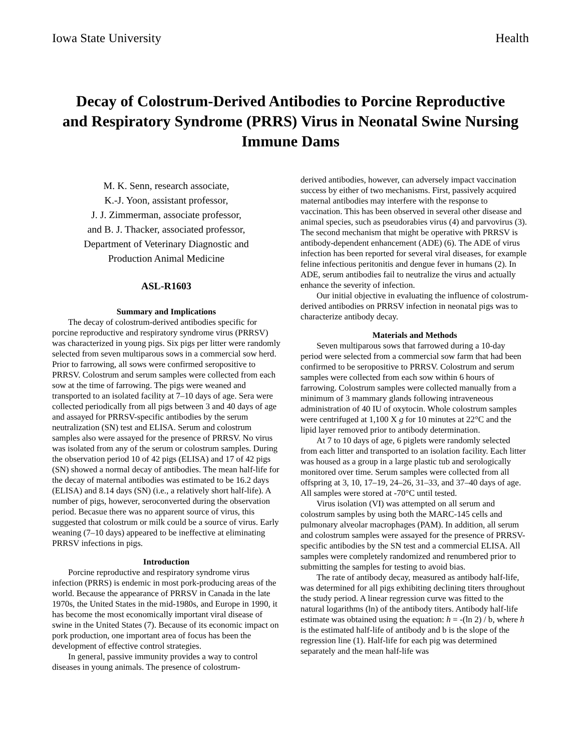Iowa State University Health
Decay of Colostrum-Derived Antibodies to Porcine Reproductive and Respiratory Syndrome (PRRS) Virus in Neonatal Swine Nursing Immune Dams
M. K. Senn, research associate,
K.-J. Yoon, assistant professor,
J. J. Zimmerman, associate professor,
and B. J. Thacker, associated professor,
Department of Veterinary Diagnostic and
Production Animal Medicine
ASL-R1603
Summary and Implications
The decay of colostrum-derived antibodies specific for porcine reproductive and respiratory syndrome virus (PRRSV) was characterized in young pigs. Six pigs per litter were randomly selected from seven multiparous sows in a commercial sow herd. Prior to farrowing, all sows were confirmed seropositive to PRRSV. Colostrum and serum samples were collected from each sow at the time of farrowing. The pigs were weaned and transported to an isolated facility at 7–10 days of age. Sera were collected periodically from all pigs between 3 and 40 days of age and assayed for PRRSV-specific antibodies by the serum neutralization (SN) test and ELISA. Serum and colostrum samples also were assayed for the presence of PRRSV. No virus was isolated from any of the serum or colostrum samples. During the observation period 10 of 42 pigs (ELISA) and 17 of 42 pigs (SN) showed a normal decay of antibodies. The mean half-life for the decay of maternal antibodies was estimated to be 16.2 days (ELISA) and 8.14 days (SN) (i.e., a relatively short half-life). A number of pigs, however, seroconverted during the observation period. Becasue there was no apparent source of virus, this suggested that colostrum or milk could be a source of virus. Early weaning (7–10 days) appeared to be ineffective at eliminating PRRSV infections in pigs.
Introduction
Porcine reproductive and respiratory syndrome virus infection (PRRS) is endemic in most pork-producing areas of the world. Because the appearance of PRRSV in Canada in the late 1970s, the United States in the mid-1980s, and Europe in 1990, it has become the most economically important viral disease of swine in the United States (7). Because of its economic impact on pork production, one important area of focus has been the development of effective control strategies.
In general, passive immunity provides a way to control diseases in young animals. The presence of colostrum-
derived antibodies, however, can adversely impact vaccination success by either of two mechanisms. First, passively acquired maternal antibodies may interfere with the response to vaccination. This has been observed in several other disease and animal species, such as pseudorabies virus (4) and parvovirus (3). The second mechanism that might be operative with PRRSV is antibody-dependent enhancement (ADE) (6). The ADE of virus infection has been reported for several viral diseases, for example feline infectious peritonitis and dengue fever in humans (2). In ADE, serum antibodies fail to neutralize the virus and actually enhance the severity of infection.
Our initial objective in evaluating the influence of colostrum-derived antibodies on PRRSV infection in neonatal pigs was to characterize antibody decay.
Materials and Methods
Seven multiparous sows that farrowed during a 10-day period were selected from a commercial sow farm that had been confirmed to be seropositive to PRRSV. Colostrum and serum samples were collected from each sow within 6 hours of farrowing. Colostrum samples were collected manually from a minimum of 3 mammary glands following intraveneous administration of 40 IU of oxytocin. Whole colostrum samples were centrifuged at 1,100 X g for 10 minutes at 22°C and the lipid layer removed prior to antibody determination.
At 7 to 10 days of age, 6 piglets were randomly selected from each litter and transported to an isolation facility. Each litter was housed as a group in a large plastic tub and serologically monitored over time. Serum samples were collected from all offspring at 3, 10, 17–19, 24–26, 31–33, and 37–40 days of age. All samples were stored at -70°C until tested.
Virus isolation (VI) was attempted on all serum and colostrum samples by using both the MARC-145 cells and pulmonary alveolar macrophages (PAM). In addition, all serum and colostrum samples were assayed for the presence of PRRSV-specific antibodies by the SN test and a commercial ELISA. All samples were completely randomized and renumbered prior to submitting the samples for testing to avoid bias.
The rate of antibody decay, measured as antibody half-life, was determined for all pigs exhibiting declining titers throughout the study period. A linear regression curve was fitted to the natural logarithms (ln) of the antibody titers. Antibody half-life estimate was obtained using the equation: h = -(ln 2) / b, where h is the estimated half-life of antibody and b is the slope of the regression line (1). Half-life for each pig was determined separately and the mean half-life was